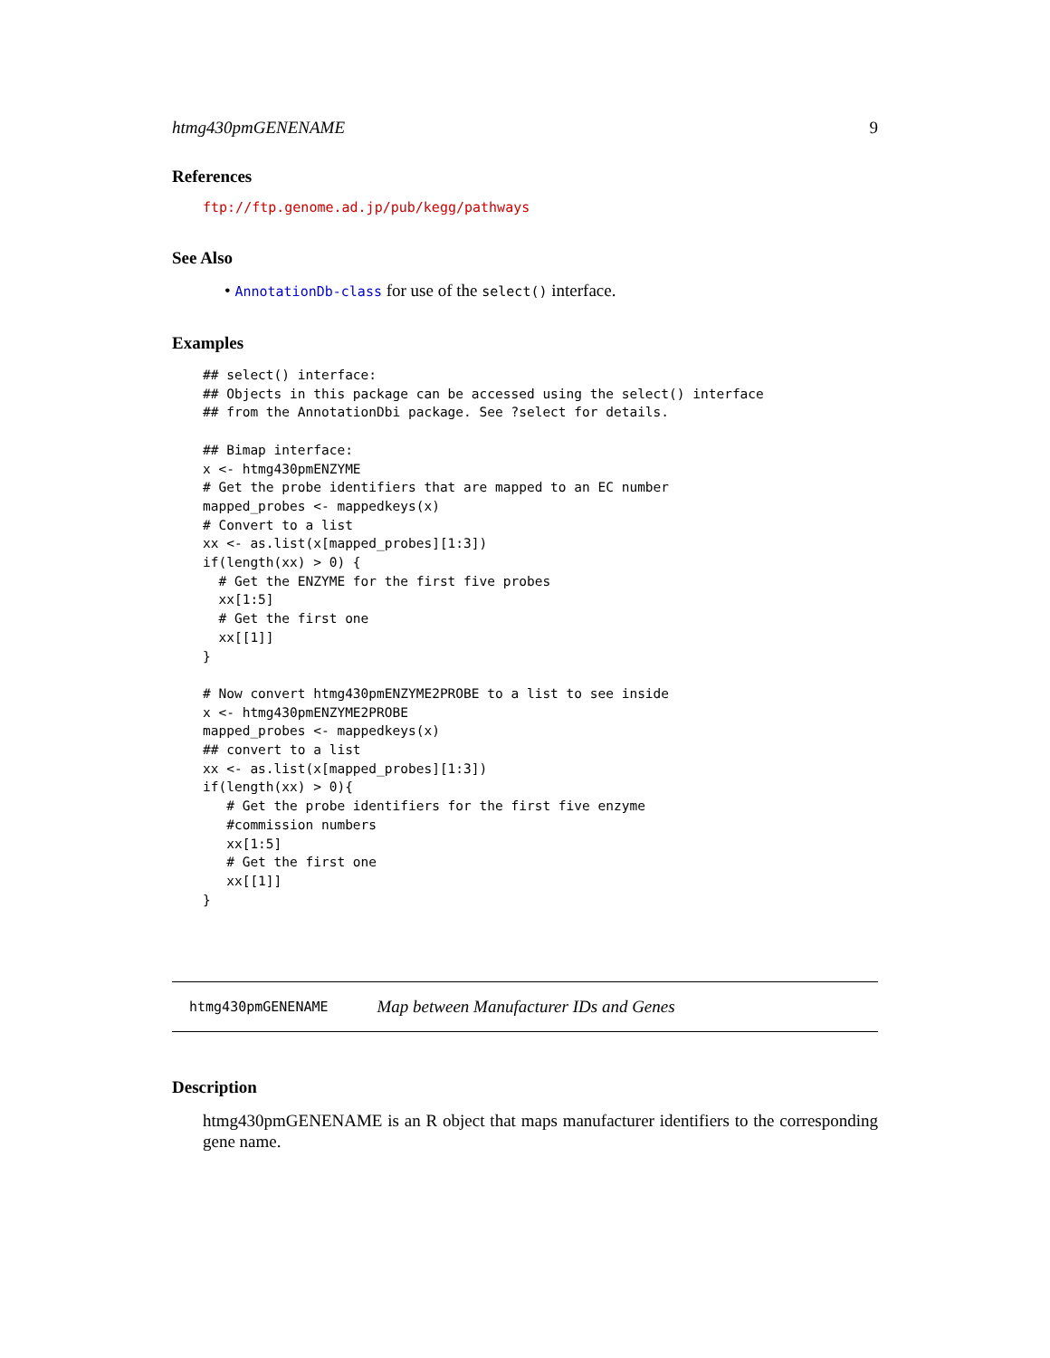htmg430pmGENENAME 9
References
ftp://ftp.genome.ad.jp/pub/kegg/pathways
See Also
• AnnotationDb-class for use of the select() interface.
Examples
## select() interface:
## Objects in this package can be accessed using the select() interface
## from the AnnotationDbi package. See ?select for details.

## Bimap interface:
x <- htmg430pmENZYME
# Get the probe identifiers that are mapped to an EC number
mapped_probes <- mappedkeys(x)
# Convert to a list
xx <- as.list(x[mapped_probes][1:3])
if(length(xx) > 0) {
  # Get the ENZYME for the first five probes
  xx[1:5]
  # Get the first one
  xx[[1]]
}

# Now convert htmg430pmENZYME2PROBE to a list to see inside
x <- htmg430pmENZYME2PROBE
mapped_probes <- mappedkeys(x)
## convert to a list
xx <- as.list(x[mapped_probes][1:3])
if(length(xx) > 0){
   # Get the probe identifiers for the first five enzyme
   #commission numbers
   xx[1:5]
   # Get the first one
   xx[[1]]
}
htmg430pmGENENAME Map between Manufacturer IDs and Genes
Description
htmg430pmGENENAME is an R object that maps manufacturer identifiers to the corresponding gene name.